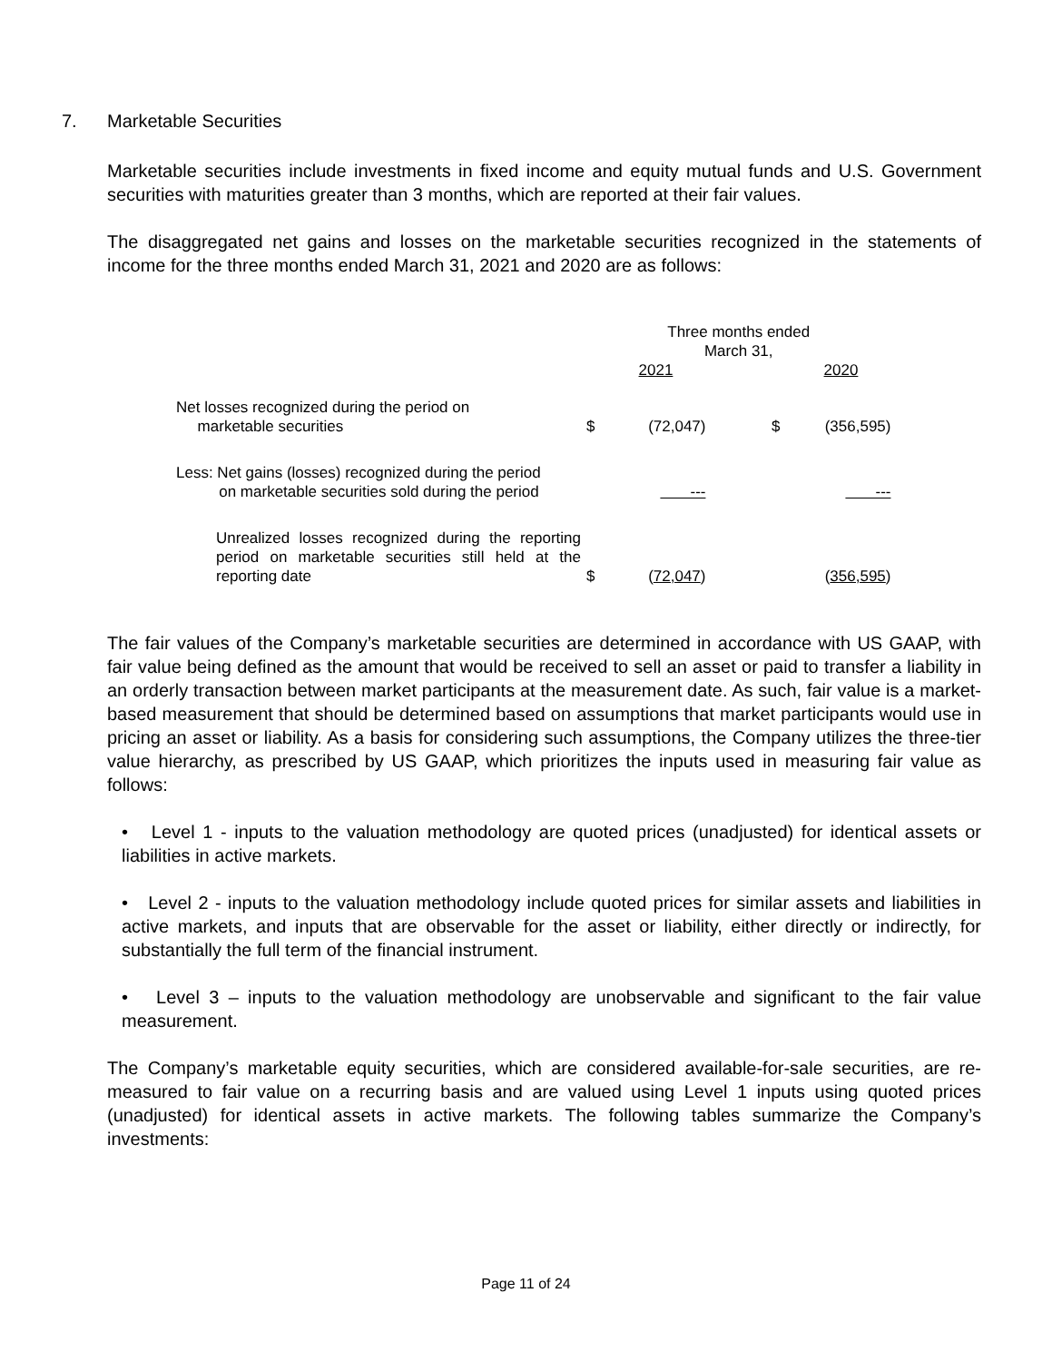7. Marketable Securities
Marketable securities include investments in fixed income and equity mutual funds and U.S. Government securities with maturities greater than 3 months, which are reported at their fair values.
The disaggregated net gains and losses on the marketable securities recognized in the statements of income for the three months ended March 31, 2021 and 2020 are as follows:
| | Three months ended March 31, | | | |
| | | 2021 | | 2020 |
| Net losses recognized during the period on marketable securities | $ | (72,047) | $ | (356,595) |
| Less: Net gains (losses) recognized during the period on marketable securities sold during the period | | --- | | --- |
| Unrealized losses recognized during the reporting period on marketable securities still held at the reporting date | $ | ( 72,047 ) | | ( 356,595 ) |
The fair values of the Company’s marketable securities are determined in accordance with US GAAP, with fair value being defined as the amount that would be received to sell an asset or paid to transfer a liability in an orderly transaction between market participants at the measurement date. As such, fair value is a market-based measurement that should be determined based on assumptions that market participants would use in pricing an asset or liability. As a basis for considering such assumptions, the Company utilizes the three-tier value hierarchy, as prescribed by US GAAP, which prioritizes the inputs used in measuring fair value as follows:
• Level 1 - inputs to the valuation methodology are quoted prices (unadjusted) for identical assets or liabilities in active markets.
• Level 2 - inputs to the valuation methodology include quoted prices for similar assets and liabilities in active markets, and inputs that are observable for the asset or liability, either directly or indirectly, for substantially the full term of the financial instrument.
• Level 3 – inputs to the valuation methodology are unobservable and significant to the fair value measurement.
The Company’s marketable equity securities, which are considered available-for-sale securities, are re-measured to fair value on a recurring basis and are valued using Level 1 inputs using quoted prices (unadjusted) for identical assets in active markets. The following tables summarize the Company’s investments:
Page 11 of 24